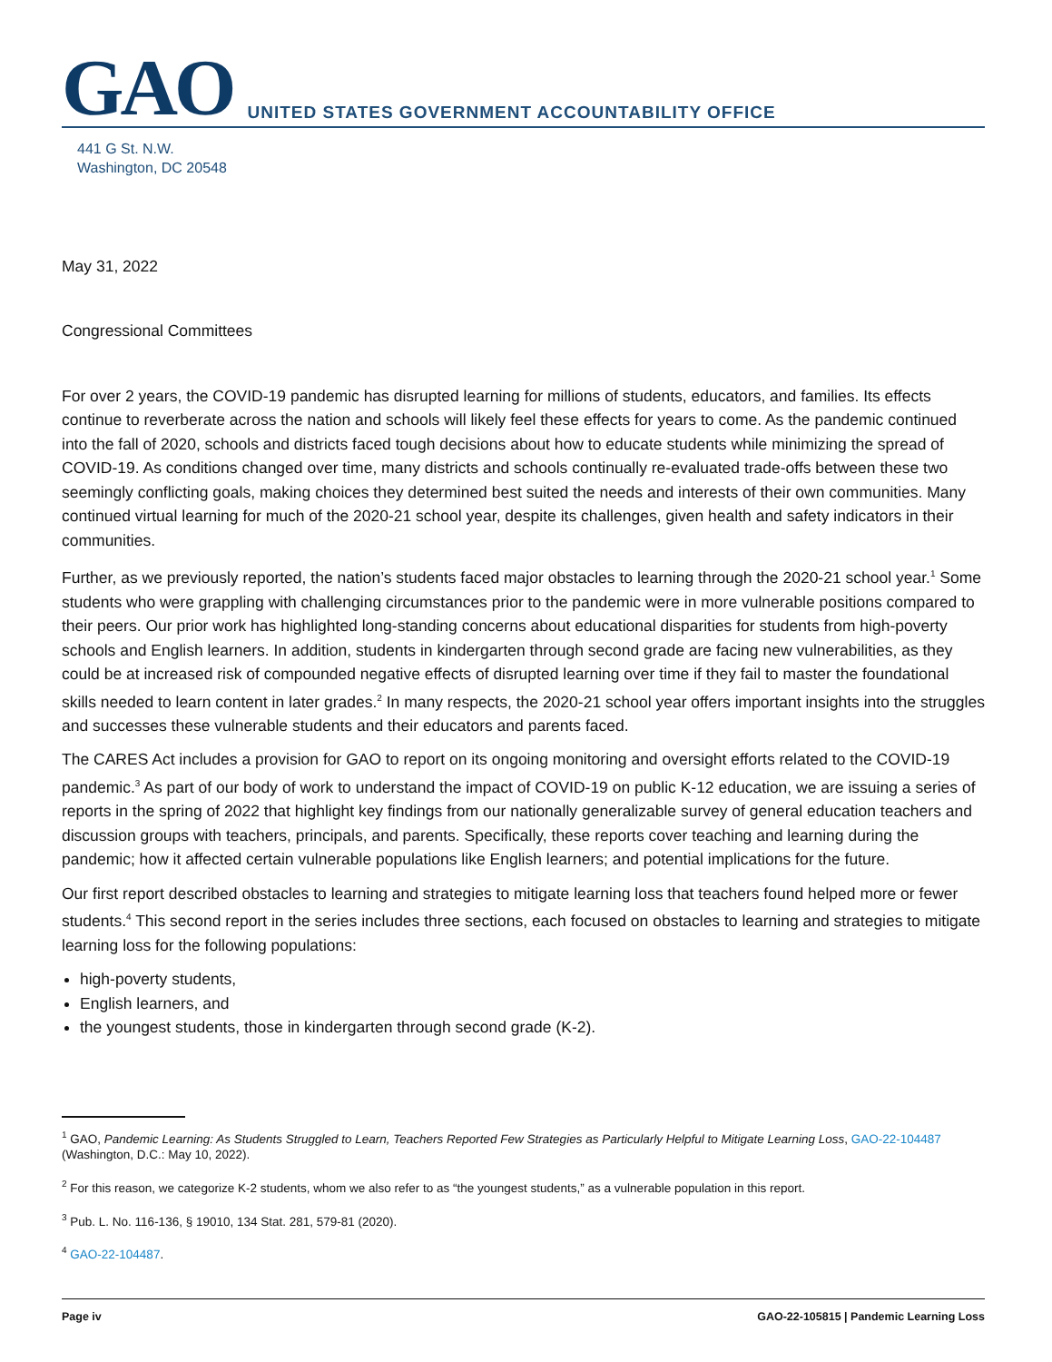GAO
UNITED STATES GOVERNMENT ACCOUNTABILITY OFFICE
441 G St. N.W.
Washington, DC 20548
May 31, 2022
Congressional Committees
For over 2 years, the COVID-19 pandemic has disrupted learning for millions of students, educators, and families. Its effects continue to reverberate across the nation and schools will likely feel these effects for years to come. As the pandemic continued into the fall of 2020, schools and districts faced tough decisions about how to educate students while minimizing the spread of COVID-19. As conditions changed over time, many districts and schools continually re-evaluated trade-offs between these two seemingly conflicting goals, making choices they determined best suited the needs and interests of their own communities. Many continued virtual learning for much of the 2020-21 school year, despite its challenges, given health and safety indicators in their communities.
Further, as we previously reported, the nation’s students faced major obstacles to learning through the 2020-21 school year.<sup>1</sup> Some students who were grappling with challenging circumstances prior to the pandemic were in more vulnerable positions compared to their peers. Our prior work has highlighted long-standing concerns about educational disparities for students from high-poverty schools and English learners. In addition, students in kindergarten through second grade are facing new vulnerabilities, as they could be at increased risk of compounded negative effects of disrupted learning over time if they fail to master the foundational skills needed to learn content in later grades.<sup>2</sup> In many respects, the 2020-21 school year offers important insights into the struggles and successes these vulnerable students and their educators and parents faced.
The CARES Act includes a provision for GAO to report on its ongoing monitoring and oversight efforts related to the COVID-19 pandemic.<sup>3</sup> As part of our body of work to understand the impact of COVID-19 on public K-12 education, we are issuing a series of reports in the spring of 2022 that highlight key findings from our nationally generalizable survey of general education teachers and discussion groups with teachers, principals, and parents. Specifically, these reports cover teaching and learning during the pandemic; how it affected certain vulnerable populations like English learners; and potential implications for the future.
Our first report described obstacles to learning and strategies to mitigate learning loss that teachers found helped more or fewer students.<sup>4</sup> This second report in the series includes three sections, each focused on obstacles to learning and strategies to mitigate learning loss for the following populations:
high-poverty students,
English learners, and
the youngest students, those in kindergarten through second grade (K-2).
<sup>1</sup> GAO, Pandemic Learning: As Students Struggled to Learn, Teachers Reported Few Strategies as Particularly Helpful to Mitigate Learning Loss, GAO-22-104487 (Washington, D.C.: May 10, 2022).
<sup>2</sup> For this reason, we categorize K-2 students, whom we also refer to as “the youngest students,” as a vulnerable population in this report.
<sup>3</sup> Pub. L. No. 116-136, § 19010, 134 Stat. 281, 579-81 (2020).
<sup>4</sup> GAO-22-104487.
Page iv GAO-22-105815 | Pandemic Learning Loss